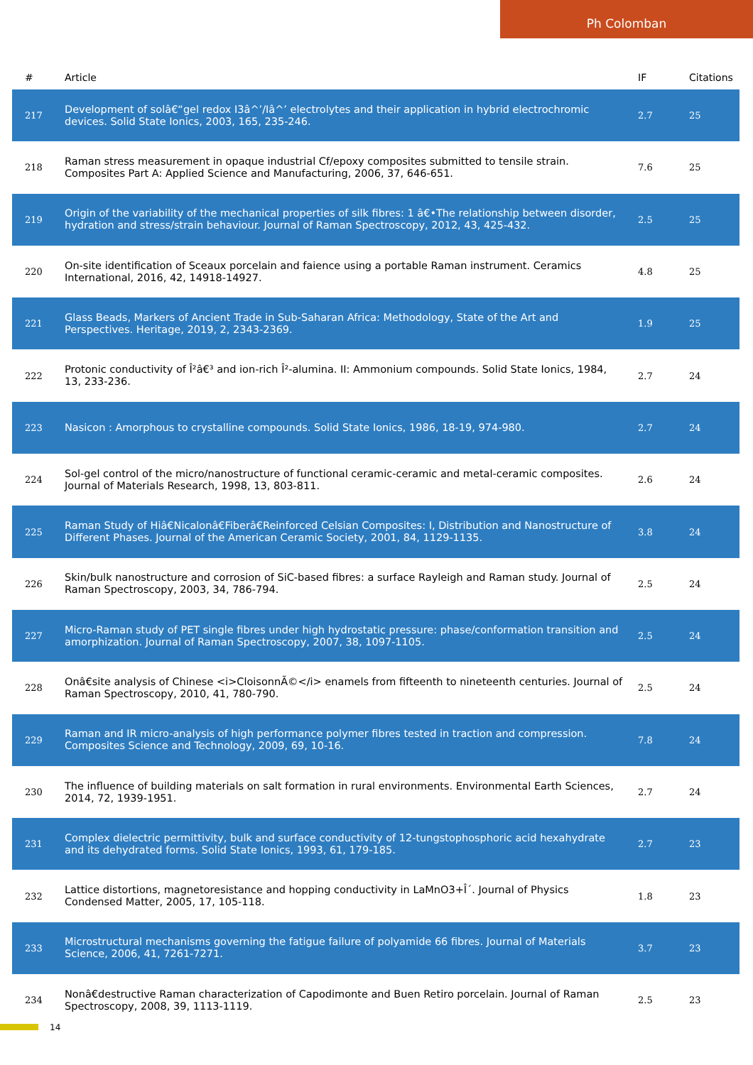Ph Colomban
| # | Article | IF | Citations |
| --- | --- | --- | --- |
| 217 | Development of solâ€“gel redox I3â^’/Iâ^’ electrolytes and their application in hybrid electrochromic devices. Solid State Ionics, 2003, 165, 235-246. | 2.7 | 25 |
| 218 | Raman stress measurement in opaque industrial Cf/epoxy composites submitted to tensile strain. Composites Part A: Applied Science and Manufacturing, 2006, 37, 646-651. | 7.6 | 25 |
| 219 | Origin of the variability of the mechanical properties of silk fibres: 1 â€•The relationship between disorder, hydration and stress/strain behaviour. Journal of Raman Spectroscopy, 2012, 43, 425-432. | 2.5 | 25 |
| 220 | On-site identification of Sceaux porcelain and faience using a portable Raman instrument. Ceramics International, 2016, 42, 14918-14927. | 4.8 | 25 |
| 221 | Glass Beads, Markers of Ancient Trade in Sub-Saharan Africa: Methodology, State of the Art and Perspectives. Heritage, 2019, 2, 2343-2369. | 1.9 | 25 |
| 222 | Protonic conductivity of Î²â€³ and ion-rich Î²-alumina. II: Ammonium compounds. Solid State Ionics, 1984, 13, 233-236. | 2.7 | 24 |
| 223 | Nasicon : Amorphous to crystalline compounds. Solid State Ionics, 1986, 18-19, 974-980. | 2.7 | 24 |
| 224 | Sol-gel control of the micro/nanostructure of functional ceramic-ceramic and metal-ceramic composites. Journal of Materials Research, 1998, 13, 803-811. | 2.6 | 24 |
| 225 | Raman Study of Hiâ€Nicalonâ€Fiberâ€Reinforced Celsian Composites: I, Distribution and Nanostructure of Different Phases. Journal of the American Ceramic Society, 2001, 84, 1129-1135. | 3.8 | 24 |
| 226 | Skin/bulk nanostructure and corrosion of SiC-based fibres: a surface Rayleigh and Raman study. Journal of Raman Spectroscopy, 2003, 34, 786-794. | 2.5 | 24 |
| 227 | Micro-Raman study of PET single fibres under high hydrostatic pressure: phase/conformation transition and amorphization. Journal of Raman Spectroscopy, 2007, 38, 1097-1105. | 2.5 | 24 |
| 228 | Onâ€site analysis of Chinese <i>CloisonnÃ©</i> enamels from fifteenth to nineteenth centuries. Journal of Raman Spectroscopy, 2010, 41, 780-790. | 2.5 | 24 |
| 229 | Raman and IR micro-analysis of high performance polymer fibres tested in traction and compression. Composites Science and Technology, 2009, 69, 10-16. | 7.8 | 24 |
| 230 | The influence of building materials on salt formation in rural environments. Environmental Earth Sciences, 2014, 72, 1939-1951. | 2.7 | 24 |
| 231 | Complex dielectric permittivity, bulk and surface conductivity of 12-tungstophosphoric acid hexahydrate and its dehydrated forms. Solid State Ionics, 1993, 61, 179-185. | 2.7 | 23 |
| 232 | Lattice distortions, magnetoresistance and hopping conductivity in LaMnO3+Î´. Journal of Physics Condensed Matter, 2005, 17, 105-118. | 1.8 | 23 |
| 233 | Microstructural mechanisms governing the fatigue failure of polyamide 66 fibres. Journal of Materials Science, 2006, 41, 7261-7271. | 3.7 | 23 |
| 234 | Nonâ€destructive Raman characterization of Capodimonte and Buen Retiro porcelain. Journal of Raman Spectroscopy, 2008, 39, 1113-1119. | 2.5 | 23 |
14